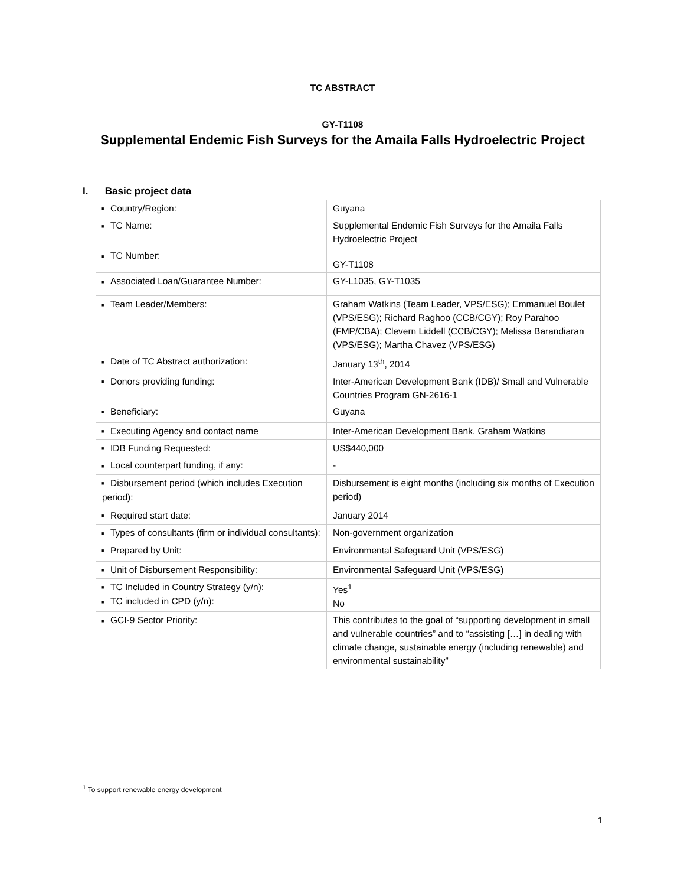TC ABSTRACT
GY-T1108
Supplemental Endemic Fish Surveys for the Amaila Falls Hydroelectric Project
I. Basic project data
| ■ Country/Region: | Guyana |
| ■ TC Name: | Supplemental Endemic Fish Surveys for the Amaila Falls Hydroelectric Project |
| ■ TC Number: | GY-T1108 |
| ■ Associated Loan/Guarantee Number: | GY-L1035, GY-T1035 |
| ■ Team Leader/Members: | Graham Watkins (Team Leader, VPS/ESG); Emmanuel Boulet (VPS/ESG); Richard Raghoo (CCB/CGY); Roy Parahoo (FMP/CBA); Clevern Liddell (CCB/CGY); Melissa Barandiaran (VPS/ESG); Martha Chavez (VPS/ESG) |
| ■ Date of TC Abstract authorization: | January 13<sup>th</sup>, 2014 |
| ■ Donors providing funding: | Inter-American Development Bank (IDB)/ Small and Vulnerable Countries Program GN-2616-1 |
| ■ Beneficiary: | Guyana |
| ■ Executing Agency and contact name | Inter-American Development Bank, Graham Watkins |
| ■ IDB Funding Requested: | US$440,000 |
| ■ Local counterpart funding, if any: | - |
| ■ Disbursement period (which includes Execution period): | Disbursement is eight months (including six months of Execution period) |
| ■ Required start date: | January 2014 |
| ■ Types of consultants (firm or individual consultants): | Non-government organization |
| ■ Prepared by Unit: | Environmental Safeguard Unit (VPS/ESG) |
| ■ Unit of Disbursement Responsibility: | Environmental Safeguard Unit (VPS/ESG) |
| ■ TC Included in Country Strategy (y/n): ■ TC included in CPD (y/n): | Yes<sup>1</sup> No |
| ■ GCI-9 Sector Priority: | This contributes to the goal of “supporting development in small and vulnerable countries” and to “assisting […] in dealing with climate change, sustainable energy (including renewable) and environmental sustainability” |
<sup>1</sup> To support renewable energy development
1